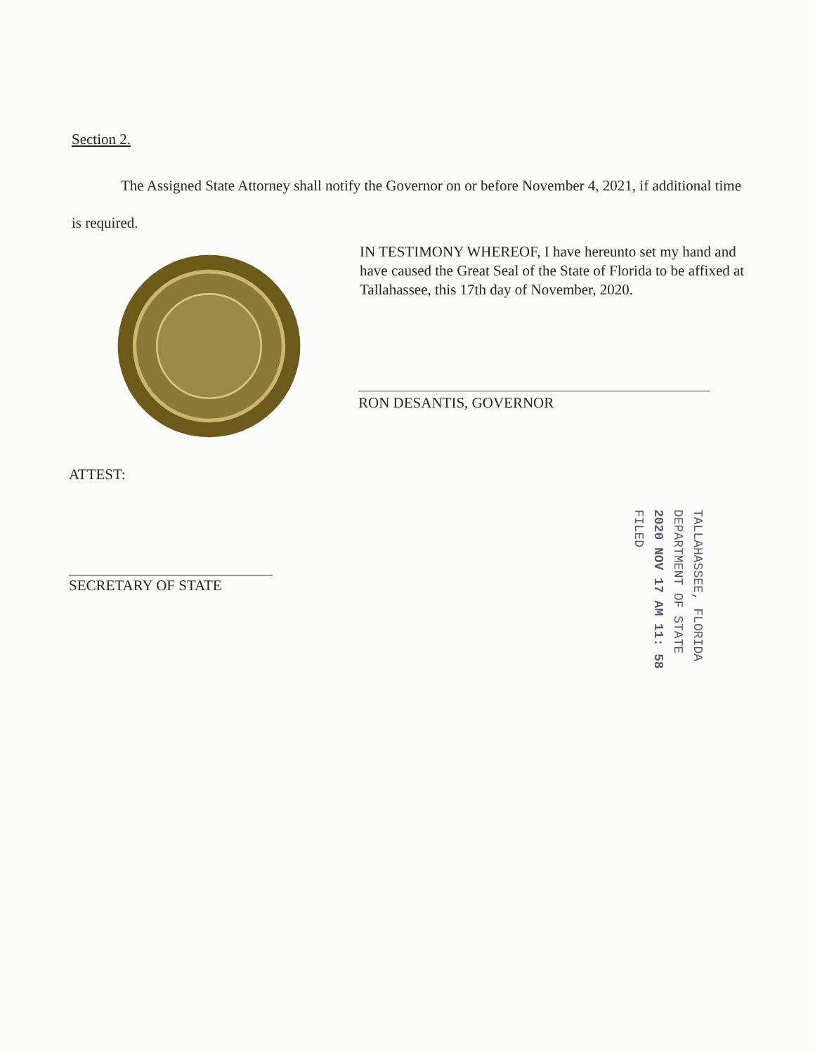Section 2.
The Assigned State Attorney shall notify the Governor on or before November 4, 2021, if additional time is required.
IN TESTIMONY WHEREOF, I have hereunto set my hand and have caused the Great Seal of the State of Florida to be affixed at Tallahassee, this 17th day of November, 2020.
RON DESANTIS, GOVERNOR
ATTEST:
SECRETARY OF STATE
TALLAHASSEE, FLORIDA
DEPARTMENT OF STATE
2020 NOV 17 AM 11: 58
FILED